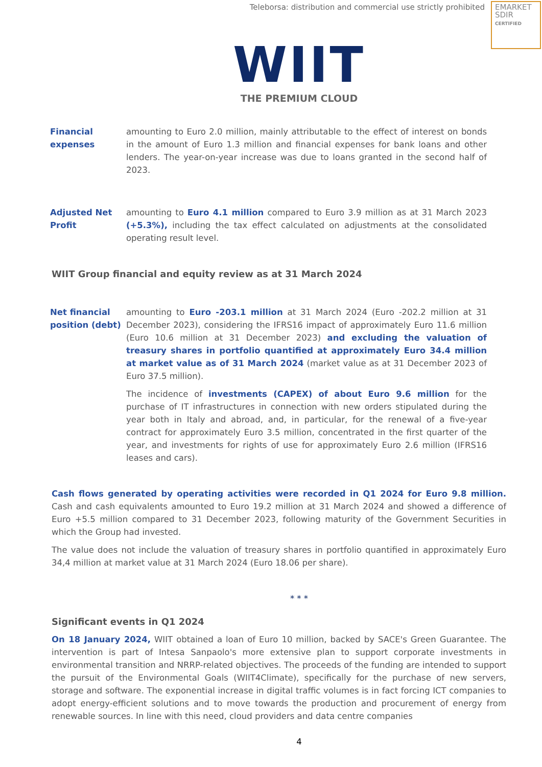Teleborsa: distribution and commercial use strictly prohibited
EMARKET
SDIR
CERTIFIED
WIIT
THE PREMIUM CLOUD
Financial expenses
amounting to Euro 2.0 million, mainly attributable to the effect of interest on bonds in the amount of Euro 1.3 million and financial expenses for bank loans and other lenders. The year-on-year increase was due to loans granted in the second half of 2023.
Adjusted Net Profit
amounting to Euro 4.1 million compared to Euro 3.9 million as at 31 March 2023 (+5.3%), including the tax effect calculated on adjustments at the consolidated operating result level.
WIIT Group financial and equity review as at 31 March 2024
Net financial position (debt)
amounting to Euro -203.1 million at 31 March 2024 (Euro -202.2 million at 31 December 2023), considering the IFRS16 impact of approximately Euro 11.6 million (Euro 10.6 million at 31 December 2023) and excluding the valuation of treasury shares in portfolio quantified at approximately Euro 34.4 million at market value as of 31 March 2024 (market value as at 31 December 2023 of Euro 37.5 million).
The incidence of investments (CAPEX) of about Euro 9.6 million for the purchase of IT infrastructures in connection with new orders stipulated during the year both in Italy and abroad, and, in particular, for the renewal of a five-year contract for approximately Euro 3.5 million, concentrated in the first quarter of the year, and investments for rights of use for approximately Euro 2.6 million (IFRS16 leases and cars).
Cash flows generated by operating activities were recorded in Q1 2024 for Euro 9.8 million. Cash and cash equivalents amounted to Euro 19.2 million at 31 March 2024 and showed a difference of Euro +5.5 million compared to 31 December 2023, following maturity of the Government Securities in which the Group had invested.
The value does not include the valuation of treasury shares in portfolio quantified in approximately Euro 34,4 million at market value at 31 March 2024 (Euro 18.06 per share).
* * *
Significant events in Q1 2024
On 18 January 2024, WIIT obtained a loan of Euro 10 million, backed by SACE's Green Guarantee. The intervention is part of Intesa Sanpaolo's more extensive plan to support corporate investments in environmental transition and NRRP-related objectives. The proceeds of the funding are intended to support the pursuit of the Environmental Goals (WIIT4Climate), specifically for the purchase of new servers, storage and software. The exponential increase in digital traffic volumes is in fact forcing ICT companies to adopt energy-efficient solutions and to move towards the production and procurement of energy from renewable sources. In line with this need, cloud providers and data centre companies
4